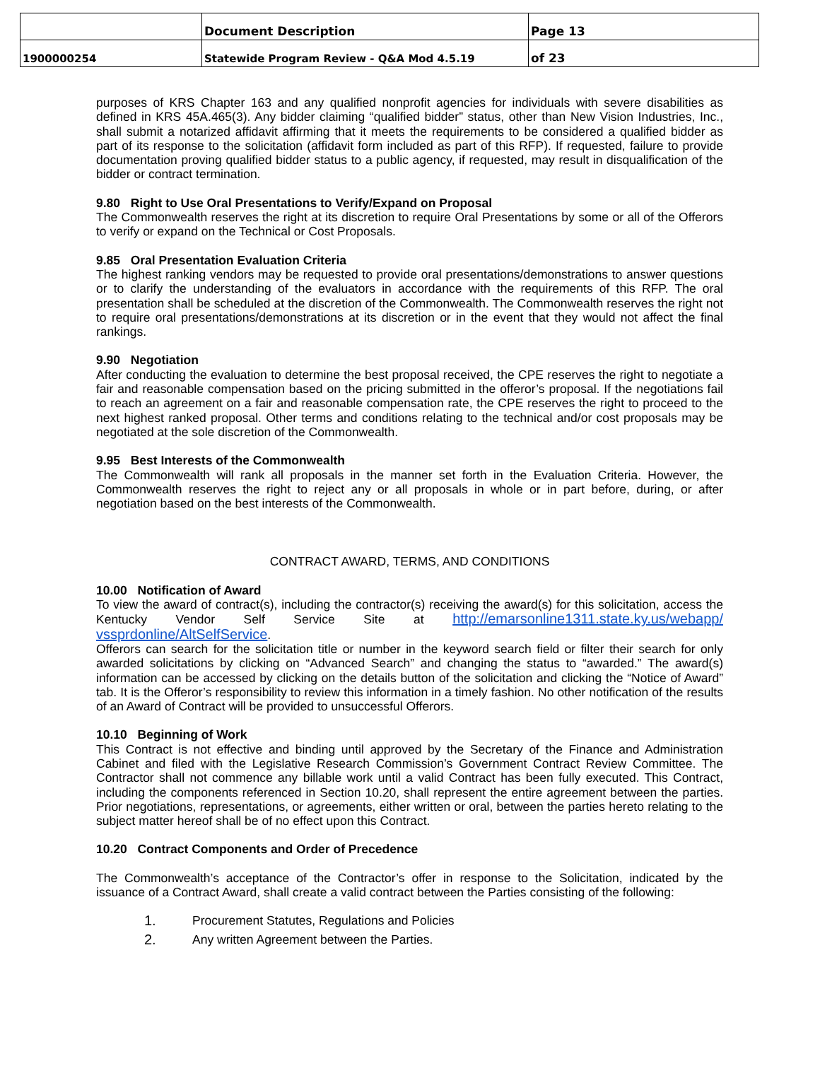| | Document Description | Page 13 |
| 1900000254 | Statewide Program Review - Q&A Mod 4.5.19 | of 23 |
purposes of KRS Chapter 163 and any qualified nonprofit agencies for individuals with severe disabilities as defined in KRS 45A.465(3). Any bidder claiming “qualified bidder” status, other than New Vision Industries, Inc., shall submit a notarized affidavit affirming that it meets the requirements to be considered a qualified bidder as part of its response to the solicitation (affidavit form included as part of this RFP). If requested, failure to provide documentation proving qualified bidder status to a public agency, if requested, may result in disqualification of the bidder or contract termination.
9.80 Right to Use Oral Presentations to Verify/Expand on Proposal
The Commonwealth reserves the right at its discretion to require Oral Presentations by some or all of the Offerors to verify or expand on the Technical or Cost Proposals.
9.85 Oral Presentation Evaluation Criteria
The highest ranking vendors may be requested to provide oral presentations/demonstrations to answer questions or to clarify the understanding of the evaluators in accordance with the requirements of this RFP. The oral presentation shall be scheduled at the discretion of the Commonwealth. The Commonwealth reserves the right not to require oral presentations/demonstrations at its discretion or in the event that they would not affect the final rankings.
9.90 Negotiation
After conducting the evaluation to determine the best proposal received, the CPE reserves the right to negotiate a fair and reasonable compensation based on the pricing submitted in the offeror’s proposal. If the negotiations fail to reach an agreement on a fair and reasonable compensation rate, the CPE reserves the right to proceed to the next highest ranked proposal. Other terms and conditions relating to the technical and/or cost proposals may be negotiated at the sole discretion of the Commonwealth.
9.95 Best Interests of the Commonwealth
The Commonwealth will rank all proposals in the manner set forth in the Evaluation Criteria. However, the Commonwealth reserves the right to reject any or all proposals in whole or in part before, during, or after negotiation based on the best interests of the Commonwealth.
CONTRACT AWARD, TERMS, AND CONDITIONS
10.00 Notification of Award
To view the award of contract(s), including the contractor(s) receiving the award(s) for this solicitation, access the Kentucky Vendor Self Service Site at http://emarsonline1311.state.ky.us/webapp/ vssprdonline/AltSelfService.
Offerors can search for the solicitation title or number in the keyword search field or filter their search for only awarded solicitations by clicking on “Advanced Search” and changing the status to “awarded.” The award(s) information can be accessed by clicking on the details button of the solicitation and clicking the “Notice of Award” tab. It is the Offeror’s responsibility to review this information in a timely fashion. No other notification of the results of an Award of Contract will be provided to unsuccessful Offerors.
10.10 Beginning of Work
This Contract is not effective and binding until approved by the Secretary of the Finance and Administration Cabinet and filed with the Legislative Research Commission’s Government Contract Review Committee. The Contractor shall not commence any billable work until a valid Contract has been fully executed. This Contract, including the components referenced in Section 10.20, shall represent the entire agreement between the parties. Prior negotiations, representations, or agreements, either written or oral, between the parties hereto relating to the subject matter hereof shall be of no effect upon this Contract.
10.20 Contract Components and Order of Precedence
The Commonwealth’s acceptance of the Contractor’s offer in response to the Solicitation, indicated by the issuance of a Contract Award, shall create a valid contract between the Parties consisting of the following:
1. Procurement Statutes, Regulations and Policies
2. Any written Agreement between the Parties.